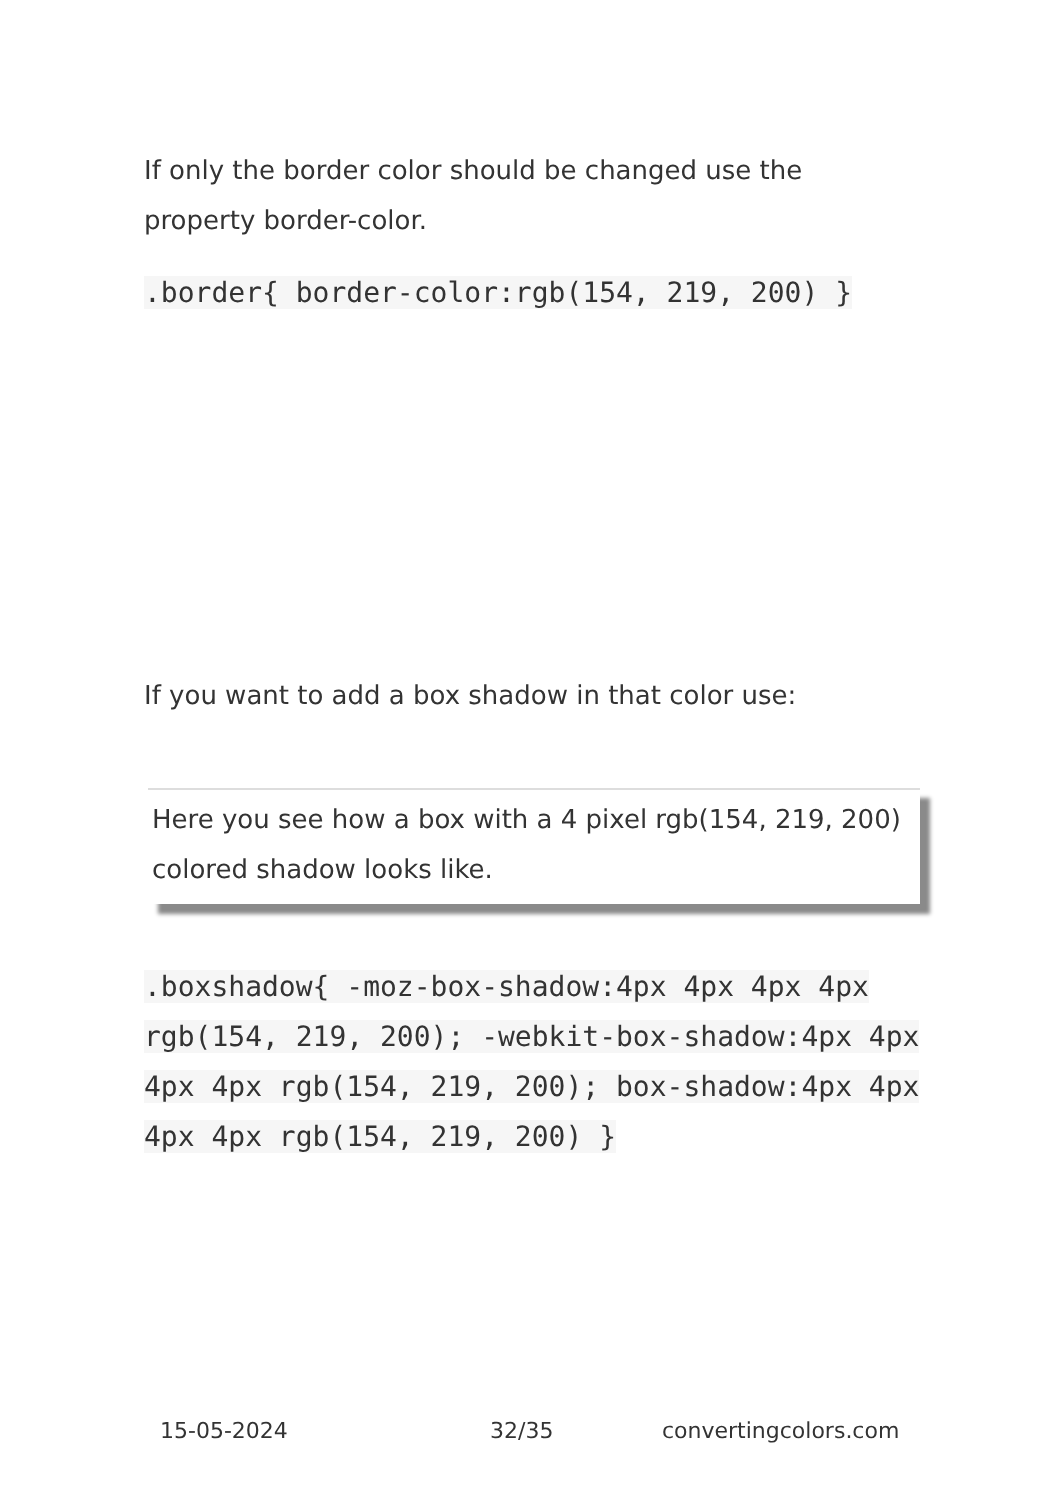If only the border color should be changed use the property border-color.
.border{ border-color:rgb(154, 219, 200) }
If you want to add a box shadow in that color use:
Here you see how a box with a 4 pixel rgb(154, 219, 200) colored shadow looks like.
.boxshadow{ -moz-box-shadow:4px 4px 4px 4px rgb(154, 219, 200); -webkit-box-shadow:4px 4px 4px 4px rgb(154, 219, 200); box-shadow:4px 4px 4px 4px rgb(154, 219, 200) }
15-05-2024 32/35 convertingcolors.com